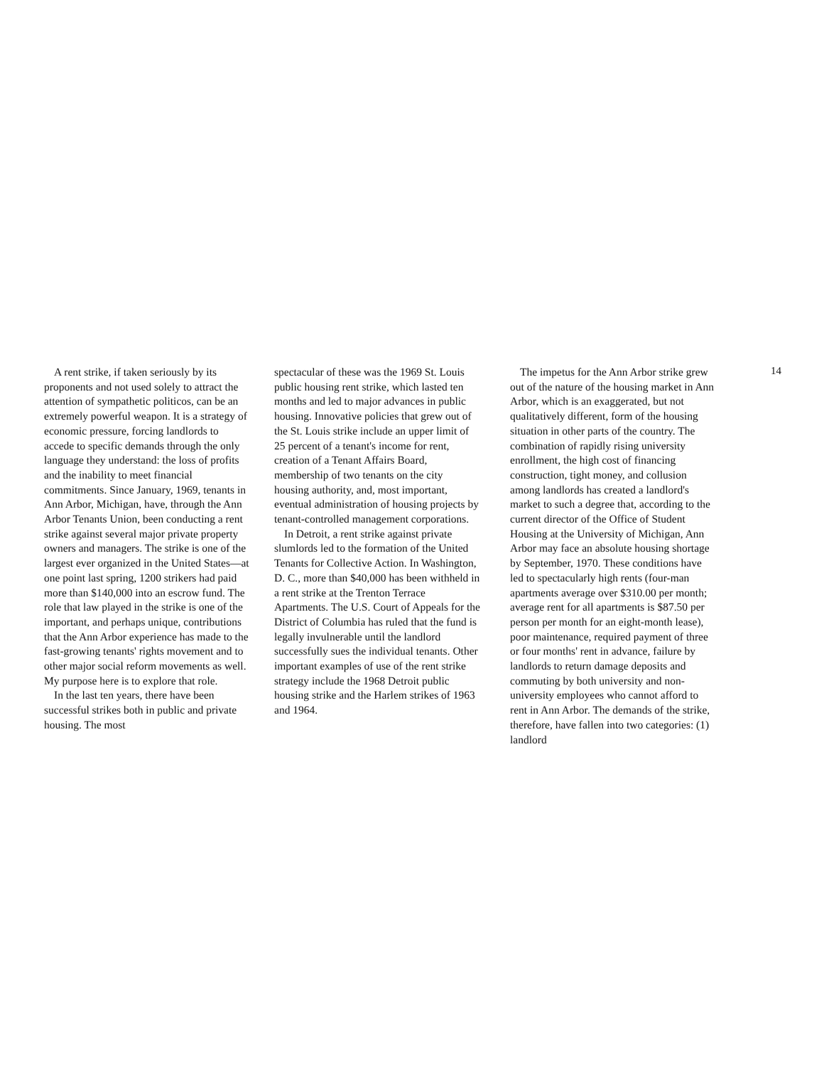14
A rent strike, if taken seriously by its proponents and not used solely to attract the attention of sympathetic politicos, can be an extremely powerful weapon. It is a strategy of economic pressure, forcing landlords to accede to specific demands through the only language they understand: the loss of profits and the inability to meet financial commitments. Since January, 1969, tenants in Ann Arbor, Michigan, have, through the Ann Arbor Tenants Union, been conducting a rent strike against several major private property owners and managers. The strike is one of the largest ever organized in the United States—at one point last spring, 1200 strikers had paid more than $140,000 into an escrow fund. The role that law played in the strike is one of the important, and perhaps unique, contributions that the Ann Arbor experience has made to the fast-growing tenants' rights movement and to other major social reform movements as well. My purpose here is to explore that role.
In the last ten years, there have been successful strikes both in public and private housing. The most
spectacular of these was the 1969 St. Louis public housing rent strike, which lasted ten months and led to major advances in public housing. Innovative policies that grew out of the St. Louis strike include an upper limit of 25 percent of a tenant's income for rent, creation of a Tenant Affairs Board, membership of two tenants on the city housing authority, and, most important, eventual administration of housing projects by tenant-controlled management corporations.
In Detroit, a rent strike against private slumlords led to the formation of the United Tenants for Collective Action. In Washington, D. C., more than $40,000 has been withheld in a rent strike at the Trenton Terrace Apartments. The U.S. Court of Appeals for the District of Columbia has ruled that the fund is legally invulnerable until the landlord successfully sues the individual tenants. Other important examples of use of the rent strike strategy include the 1968 Detroit public housing strike and the Harlem strikes of 1963 and 1964.
The impetus for the Ann Arbor strike grew out of the nature of the housing market in Ann Arbor, which is an exaggerated, but not qualitatively different, form of the housing situation in other parts of the country. The combination of rapidly rising university enrollment, the high cost of financing construction, tight money, and collusion among landlords has created a landlord's market to such a degree that, according to the current director of the Office of Student Housing at the University of Michigan, Ann Arbor may face an absolute housing shortage by September, 1970. These conditions have led to spectacularly high rents (four-man apartments average over $310.00 per month; average rent for all apartments is $87.50 per person per month for an eight-month lease), poor maintenance, required payment of three or four months' rent in advance, failure by landlords to return damage deposits and commuting by both university and non-university employees who cannot afford to rent in Ann Arbor. The demands of the strike, therefore, have fallen into two categories: (1) landlord